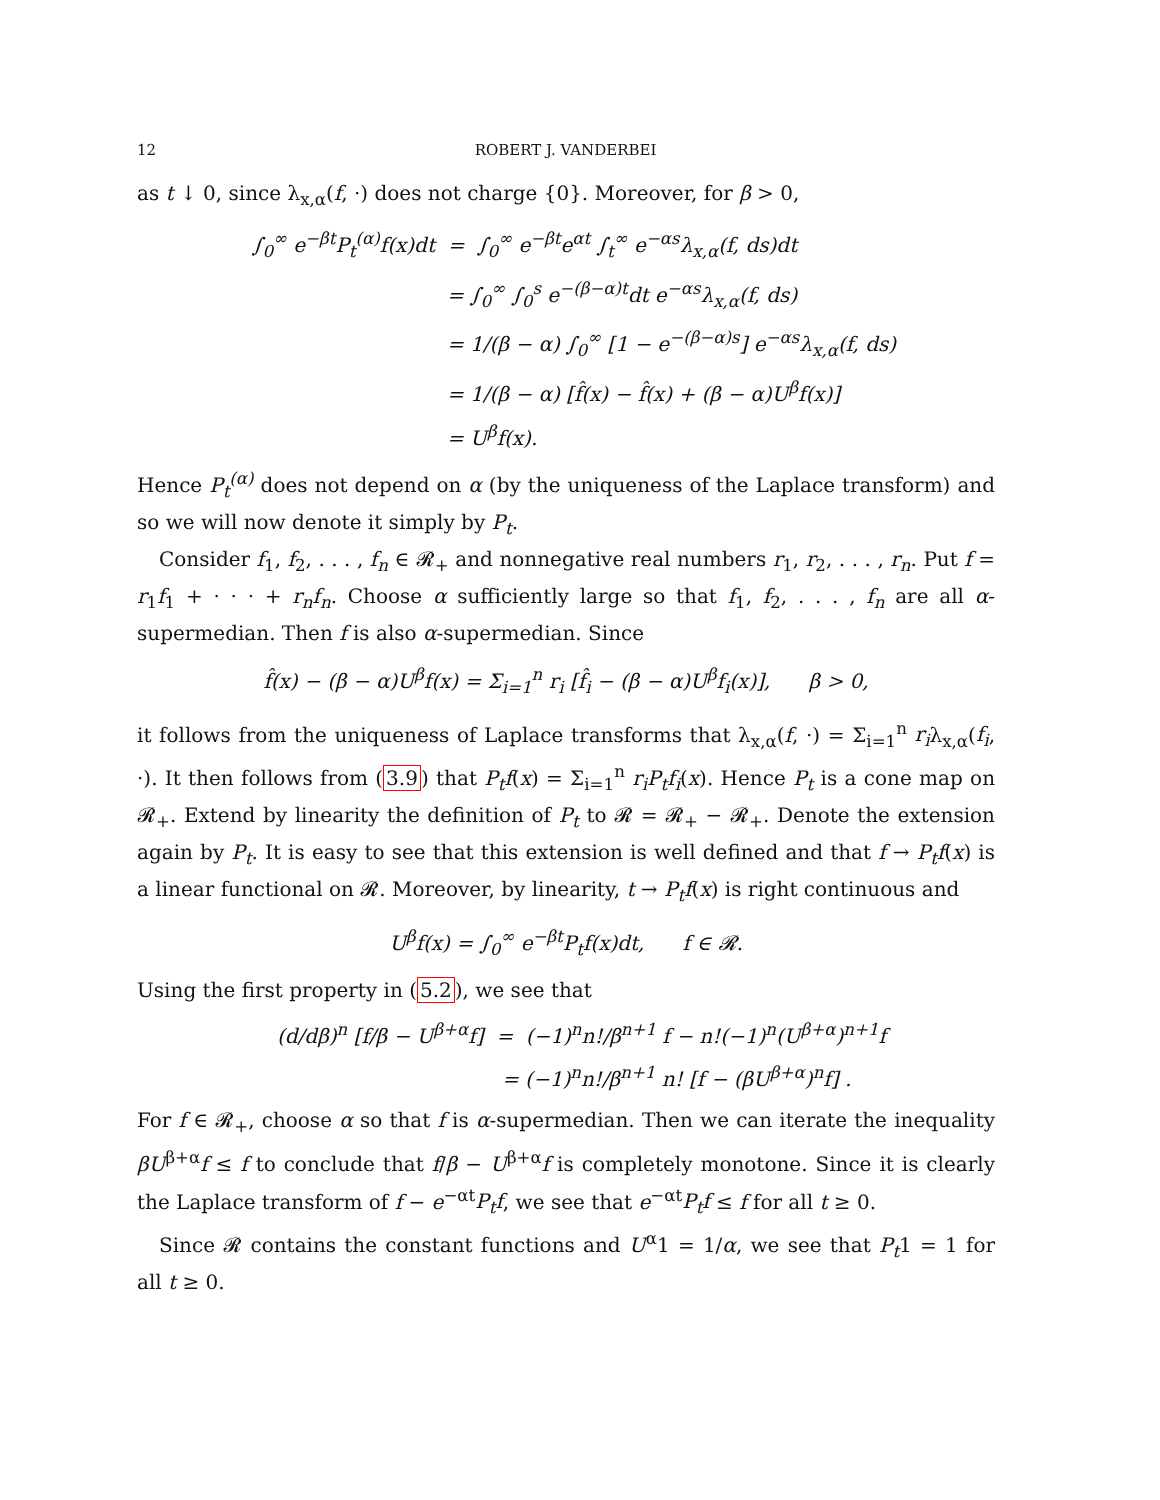12 ROBERT J. VANDERBEI
as t ↓ 0, since λ<sub>x,α</sub>(f, ·) does not charge {0}. Moreover, for β > 0,
∫<sub>0</sub><sup>∞</sup> e<sup>−βt</sup>P<sub>t</sub><sup>(α)</sup>f(x)dt = ∫<sub>0</sub><sup>∞</sup> e<sup>−βt</sup>e<sup>αt</sup> ∫<sub>t</sub><sup>∞</sup> e<sup>−αs</sup>λ<sub>x,α</sub>(f, ds)dt
= ∫<sub>0</sub><sup>∞</sup> ∫<sub>0</sub><sup>s</sup> e<sup>−(β−α)t</sup>dt e<sup>−αs</sup>λ<sub>x,α</sub>(f, ds)
= 1/(β − α) ∫<sub>0</sub><sup>∞</sup> [1 − e<sup>−(β−α)s</sup>] e<sup>−αs</sup>λ<sub>x,α</sub>(f, ds)
= 1/(β − α) [f̂(x) − f̂(x) + (β − α)U<sup>β</sup>f(x)]
= U<sup>β</sup>f(x).
Hence P<sub>t</sub><sup>(α)</sup> does not depend on α (by the uniqueness of the Laplace transform) and so we will now denote it simply by P<sub>t</sub>.
Consider f<sub>1</sub>, f<sub>2</sub>, . . . , f<sub>n</sub> ∈ 𝓡<sub>+</sub> and nonnegative real numbers r<sub>1</sub>, r<sub>2</sub>, . . . , r<sub>n</sub>. Put f = r<sub>1</sub>f<sub>1</sub> + · · · + r<sub>n</sub>f<sub>n</sub>. Choose α sufficiently large so that f<sub>1</sub>, f<sub>2</sub>, . . . , f<sub>n</sub> are all α-supermedian. Then f is also α-supermedian. Since
f̂(x) − (β − α)U<sup>β</sup>f(x) = Σ<sub>i=1</sub><sup>n</sup> r<sub>i</sub> [f̂<sub>i</sub> − (β − α)U<sup>β</sup>f<sub>i</sub>(x)], β > 0,
it follows from the uniqueness of Laplace transforms that λ<sub>x,α</sub>(f, ·) = Σ<sub>i=1</sub><sup>n</sup> r<sub>i</sub>λ<sub>x,α</sub>(f<sub>i</sub>, ·). It then follows from (3.9) that P<sub>t</sub>f(x) = Σ<sub>i=1</sub><sup>n</sup> r<sub>i</sub>P<sub>t</sub>f<sub>i</sub>(x). Hence P<sub>t</sub> is a cone map on 𝓡<sub>+</sub>. Extend by linearity the definition of P<sub>t</sub> to 𝓡 = 𝓡<sub>+</sub> − 𝓡<sub>+</sub>. Denote the extension again by P<sub>t</sub>. It is easy to see that this extension is well defined and that f → P<sub>t</sub>f(x) is a linear functional on 𝓡. Moreover, by linearity, t → P<sub>t</sub>f(x) is right continuous and
U<sup>β</sup>f(x) = ∫<sub>0</sub><sup>∞</sup> e<sup>−βt</sup>P<sub>t</sub>f(x)dt, f ∈ 𝓡.
Using the first property in (5.2), we see that
(d/dβ)<sup>n</sup> [f/β − U<sup>β+α</sup>f] = (−1)<sup>n</sup>n!/β<sup>n+1</sup> f − n!(−1)<sup>n</sup>(U<sup>β+α</sup>)<sup>n+1</sup>f
= (−1)<sup>n</sup>n!/β<sup>n+1</sup> n! [f − (βU<sup>β+α</sup>)<sup>n</sup>f] .
For f ∈ 𝓡<sub>+</sub>, choose α so that f is α-supermedian. Then we can iterate the inequality βU<sup>β+α</sup>f ≤ f to conclude that f/β − U<sup>β+α</sup>f is completely monotone. Since it is clearly the Laplace transform of f − e<sup>−αt</sup>P<sub>t</sub>f, we see that e<sup>−αt</sup>P<sub>t</sub>f ≤ f for all t ≥ 0.
Since 𝓡 contains the constant functions and U<sup>α</sup>1 = 1/α, we see that P<sub>t</sub>1 = 1 for all t ≥ 0.